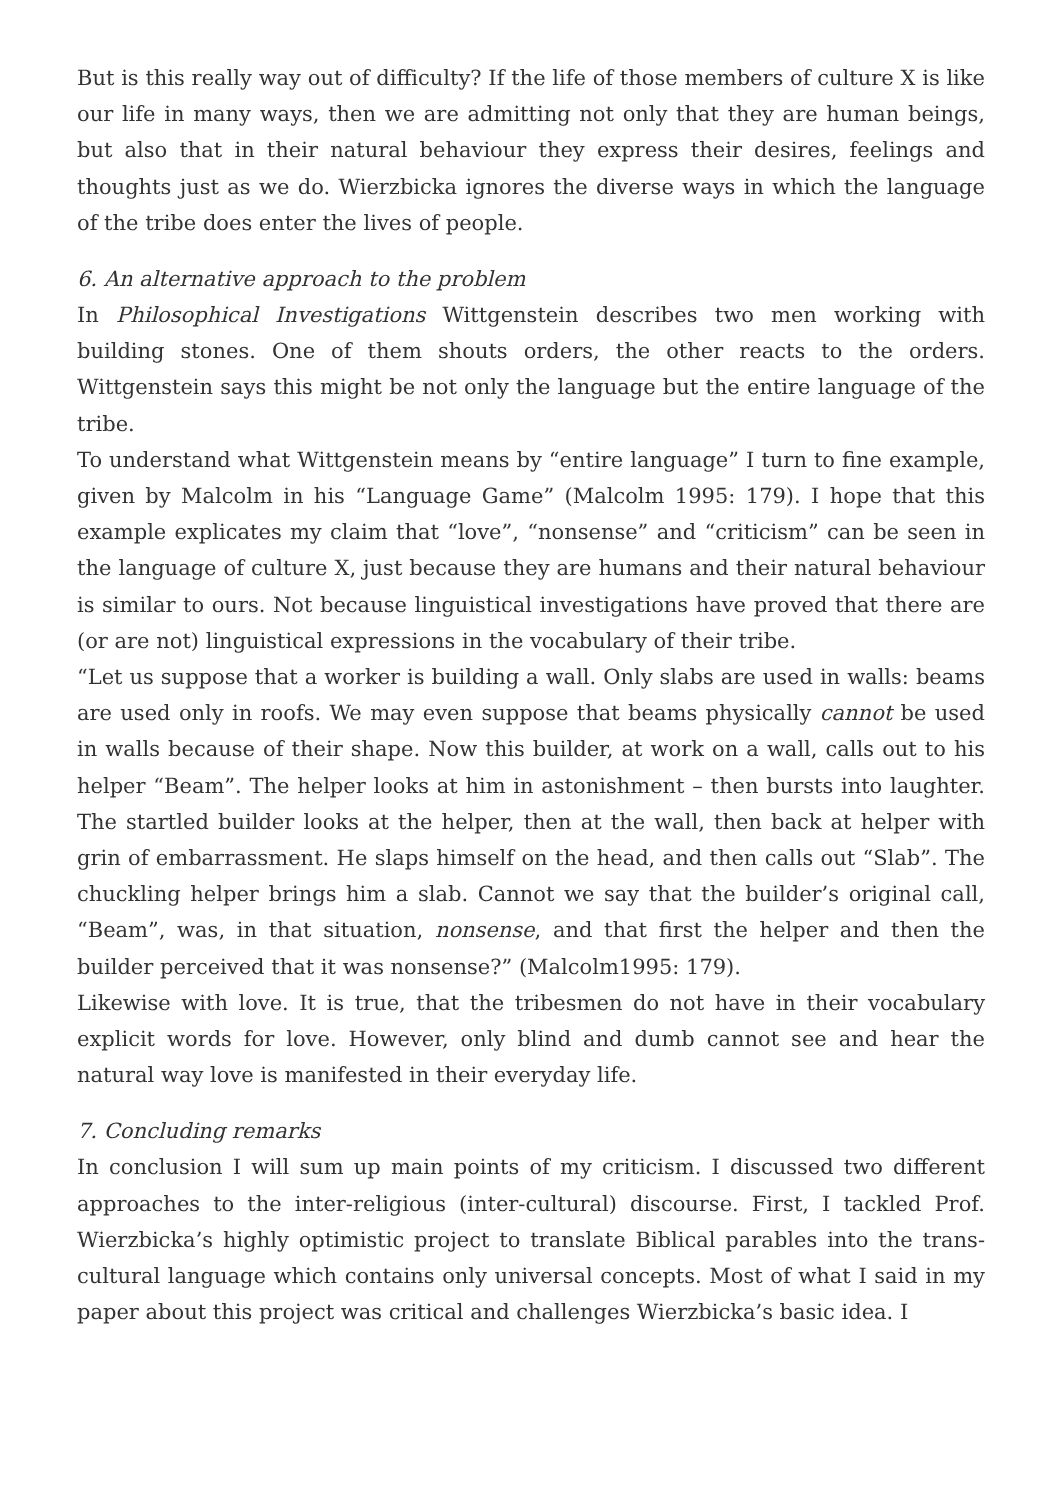But is this really way out of difficulty? If the life of those members of culture X is like our life in many ways, then we are admitting not only that they are human beings, but also that in their natural behaviour they express their desires, feelings and thoughts just as we do. Wierzbicka ignores the diverse ways in which the language of the tribe does enter the lives of people.
6. An alternative approach to the problem
In Philosophical Investigations Wittgenstein describes two men working with building stones. One of them shouts orders, the other reacts to the orders. Wittgenstein says this might be not only the language but the entire language of the tribe.
To understand what Wittgenstein means by “entire language” I turn to fine example, given by Malcolm in his “Language Game” (Malcolm 1995: 179). I hope that this example explicates my claim that “love”, “nonsense” and “criticism” can be seen in the language of culture X, just because they are humans and their natural behaviour is similar to ours. Not because linguistical investigations have proved that there are (or are not) linguistical expressions in the vocabulary of their tribe.
“Let us suppose that a worker is building a wall. Only slabs are used in walls: beams are used only in roofs. We may even suppose that beams physically cannot be used in walls because of their shape. Now this builder, at work on a wall, calls out to his helper “Beam”. The helper looks at him in astonishment – then bursts into laughter. The startled builder looks at the helper, then at the wall, then back at helper with grin of embarrassment. He slaps himself on the head, and then calls out “Slab”. The chuckling helper brings him a slab. Cannot we say that the builder’s original call, “Beam”, was, in that situation, nonsense, and that first the helper and then the builder perceived that it was nonsense?” (Malcolm1995: 179).
Likewise with love. It is true, that the tribesmen do not have in their vocabulary explicit words for love. However, only blind and dumb cannot see and hear the natural way love is manifested in their everyday life.
7. Concluding remarks
In conclusion I will sum up main points of my criticism. I discussed two different approaches to the inter-religious (inter-cultural) discourse. First, I tackled Prof. Wierzbicka’s highly optimistic project to translate Biblical parables into the trans-cultural language which contains only universal concepts. Most of what I said in my paper about this project was critical and challenges Wierzbicka’s basic idea. I